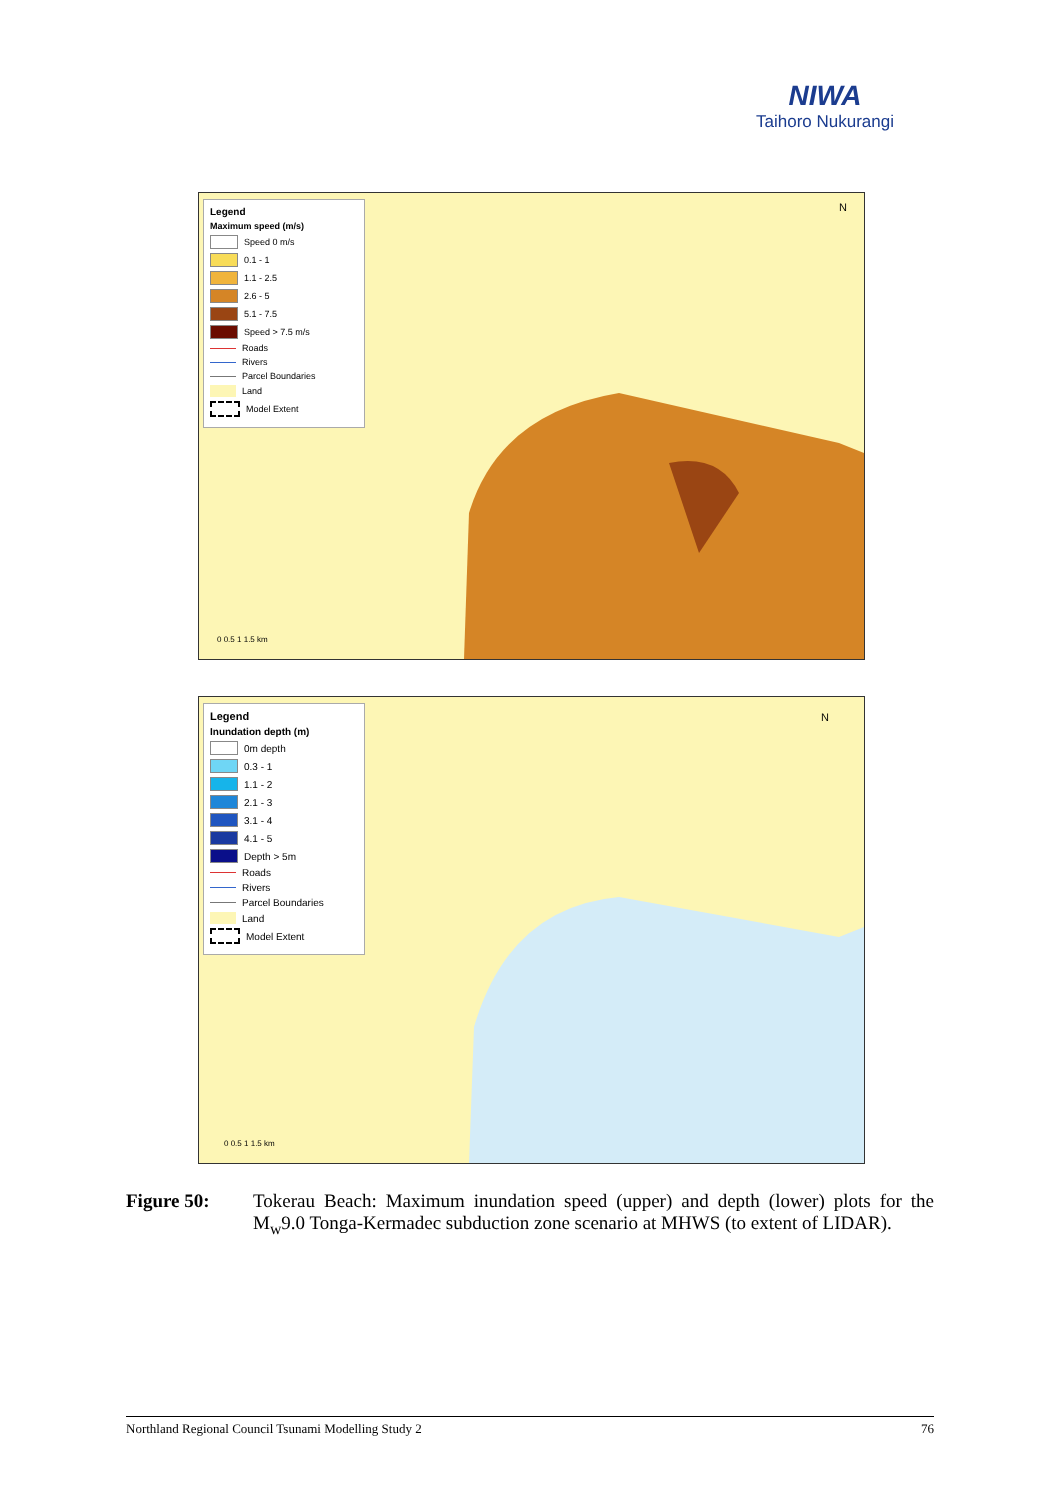NIWA
Taihoro Nukurangi
Legend
Maximum speed (m/s)
Speed 0 m/s
0.1 - 1
1.1 - 2.5
2.6 - 5
5.1 - 7.5
Speed > 7.5 m/s
Roads
Rivers
Parcel Boundaries
Land
Model Extent
N
0 0.5 1 1.5 km
Legend
Inundation depth (m)
0m depth
0.3 - 1
1.1 - 2
2.1 - 3
3.1 - 4
4.1 - 5
Depth > 5m
Roads
Rivers
Parcel Boundaries
Land
Model Extent
N
0 0.5 1 1.5 km
Figure 50: Tokerau Beach: Maximum inundation speed (upper) and depth (lower) plots for the M<sub>w</sub>9.0 Tonga-Kermadec subduction zone scenario at MHWS (to extent of LIDAR).
Northland Regional Council Tsunami Modelling Study 2 76